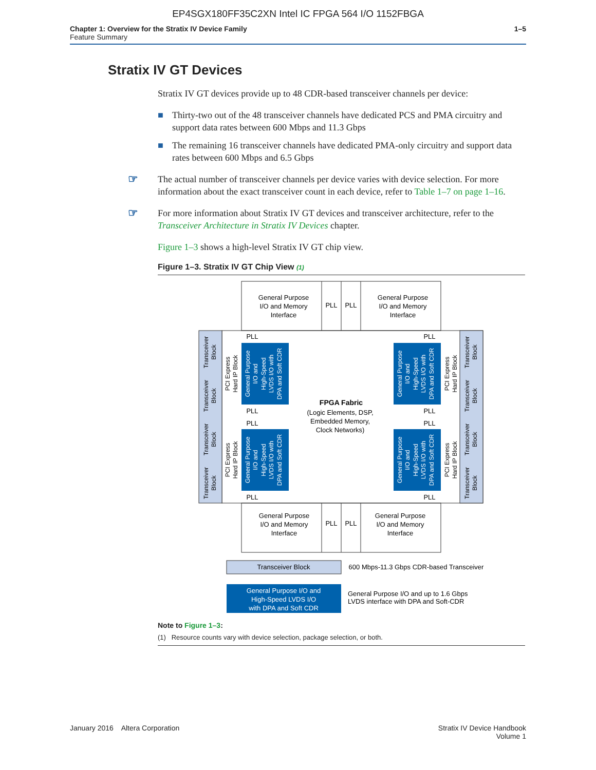EP4SGX180FF35C2XN Intel IC FPGA 564 I/O 1152FBGA
Chapter 1: Overview for the Stratix IV Device Family
Feature Summary
1–5
Stratix IV GT Devices
Stratix IV GT devices provide up to 48 CDR-based transceiver channels per device:
■ Thirty-two out of the 48 transceiver channels have dedicated PCS and PMA circuitry and support data rates between 600 Mbps and 11.3 Gbps
■ The remaining 16 transceiver channels have dedicated PMA-only circuitry and support data rates between 600 Mbps and 6.5 Gbps
☞ The actual number of transceiver channels per device varies with device selection. For more information about the exact transceiver count in each device, refer to Table 1–7 on page 1–16.
☞ For more information about Stratix IV GT devices and transceiver architecture, refer to the Transceiver Architecture in Stratix IV Devices chapter.
Figure 1–3 shows a high-level Stratix IV GT chip view.
Figure 1–3. Stratix IV GT Chip View (1)
General Purpose
I/O and Memory
Interface
PLL
PLL
General Purpose
I/O and Memory
Interface
PLL
PLL
PLL
PLL
PLL
PLL
PLL
PLL
FPGA Fabric
(Logic Elements, DSP,
Embedded Memory,
Clock Networks)
General Purpose
I/O and Memory
Interface
PLL
PLL
General Purpose
I/O and Memory
Interface
Transceiver Block
600 Mbps-11.3 Gbps CDR-based Transceiver
General Purpose I/O and
High-Speed LVDS I/O
with DPA and Soft CDR
General Purpose I/O and up to 1.6 Gbps
LVDS interface with DPA and Soft-CDR
Transceiver
Block
Transceiver
Block
Transceiver
Block
Transceiver
Block
PCI Express
Hard IP Block
PCI Express
Hard IP Block
PCI Express
Hard IP Block
PCI Express
Hard IP Block
Transceiver
Block
Transceiver
Block
Transceiver
Block
Transceiver
Block
General Purpose
I/O and
High-Speed
LVDS I/O with
DPA and Soft CDR
General Purpose
I/O and
High-Speed
LVDS I/O with
DPA and Soft CDR
General Purpose
I/O and
High-Speed
LVDS I/O with
DPA and Soft CDR
General Purpose
I/O and
High-Speed
LVDS I/O with
DPA and Soft CDR
Note to Figure 1–3:
(1) Resource counts vary with device selection, package selection, or both.
January 2016 Altera Corporation
Stratix IV Device Handbook
Volume 1